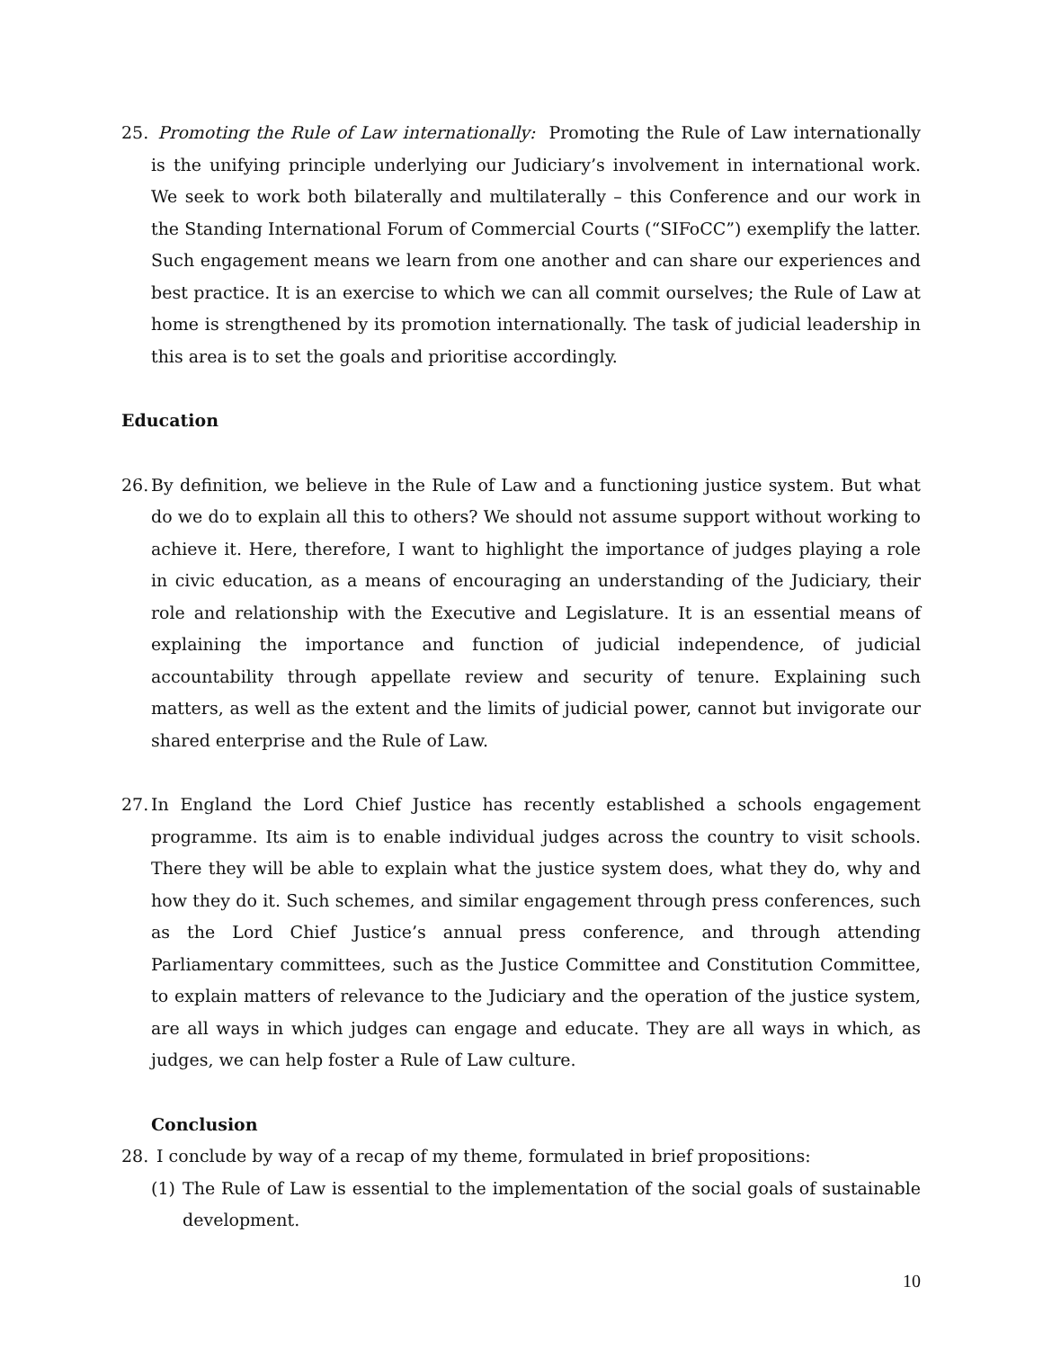25.
Promoting the Rule of Law internationally: Promoting the Rule of Law internationally is the unifying principle underlying our Judiciary’s involvement in international work. We seek to work both bilaterally and multilaterally – this Conference and our work in the Standing International Forum of Commercial Courts (“SIFoCC”) exemplify the latter. Such engagement means we learn from one another and can share our experiences and best practice. It is an exercise to which we can all commit ourselves; the Rule of Law at home is strengthened by its promotion internationally. The task of judicial leadership in this area is to set the goals and prioritise accordingly.
Education
26.
By definition, we believe in the Rule of Law and a functioning justice system. But what do we do to explain all this to others? We should not assume support without working to achieve it. Here, therefore, I want to highlight the importance of judges playing a role in civic education, as a means of encouraging an understanding of the Judiciary, their role and relationship with the Executive and Legislature. It is an essential means of explaining the importance and function of judicial independence, of judicial accountability through appellate review and security of tenure. Explaining such matters, as well as the extent and the limits of judicial power, cannot but invigorate our shared enterprise and the Rule of Law.
27.
In England the Lord Chief Justice has recently established a schools engagement programme. Its aim is to enable individual judges across the country to visit schools. There they will be able to explain what the justice system does, what they do, why and how they do it. Such schemes, and similar engagement through press conferences, such as the Lord Chief Justice’s annual press conference, and through attending Parliamentary committees, such as the Justice Committee and Constitution Committee, to explain matters of relevance to the Judiciary and the operation of the justice system, are all ways in which judges can engage and educate. They are all ways in which, as judges, we can help foster a Rule of Law culture.
Conclusion
28.
I conclude by way of a recap of my theme, formulated in brief propositions:
(1) The Rule of Law is essential to the implementation of the social goals of sustainable development.
10